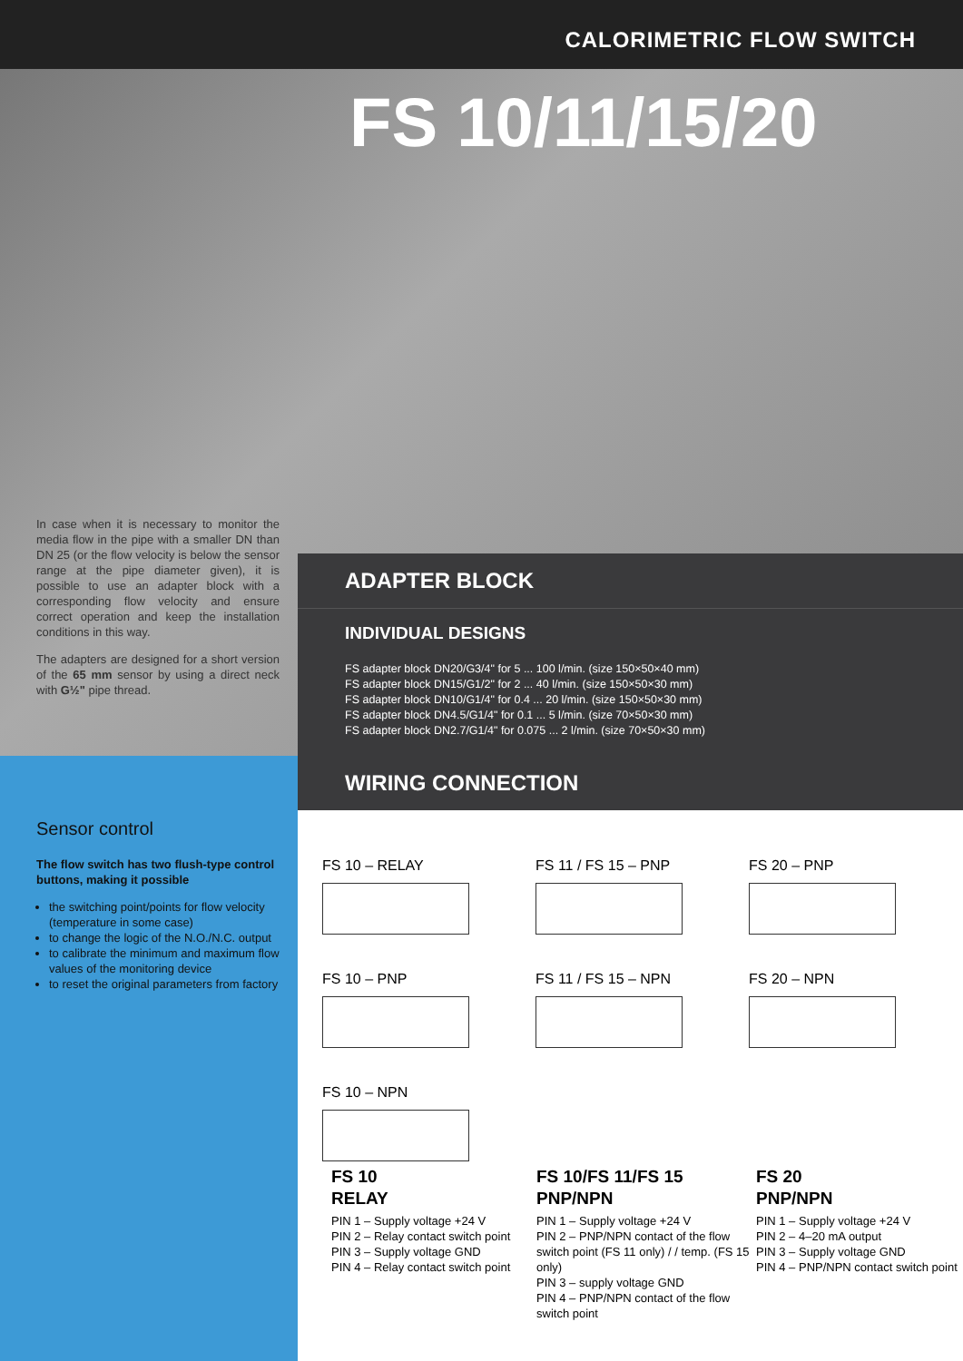CALORIMETRIC FLOW SWITCH
FS 10/11/15/20
In case when it is necessary to monitor the media flow in the pipe with a smaller DN than DN 25 (or the flow velocity is below the sensor range at the pipe diameter given), it is possible to use an adapter block with a corresponding flow velocity and ensure correct operation and keep the installation conditions in this way.
The adapters are designed for a short version of the 65 mm sensor by using a direct neck with G½" pipe thread.
ADAPTER BLOCK
INDIVIDUAL DESIGNS
FS adapter block DN20/G3/4" for 5 ... 100 l/min. (size 150×50×40 mm)
FS adapter block DN15/G1/2" for 2 ... 40 l/min. (size 150×50×30 mm)
FS adapter block DN10/G1/4" for 0.4 ... 20 l/min. (size 150×50×30 mm)
FS adapter block DN4.5/G1/4" for 0.1 ... 5 l/min. (size 70×50×30 mm)
FS adapter block DN2.7/G1/4" for 0.075 ... 2 l/min. (size 70×50×30 mm)
Sensor control
The flow switch has two flush-type control buttons, making it possible
the switching point/points for flow velocity (temperature in some case)
to change the logic of the N.O./N.C. output
to calibrate the minimum and maximum flow values of the monitoring device
to reset the original parameters from factory
WIRING CONNECTION
FS 10 – RELAY
FS 11 / FS 15 – PNP
FS 20 – PNP
FS 10 – PNP
FS 11 / FS 15 – NPN
FS 20 – NPN
FS 10 – NPN
FS 10
RELAY
PIN 1 – Supply voltage +24 V
PIN 2 – Relay contact switch point
PIN 3 – Supply voltage GND
PIN 4 – Relay contact switch point
FS 10/FS 11/FS 15
PNP/NPN
PIN 1 – Supply voltage +24 V
PIN 2 – PNP/NPN contact of the flow switch point (FS 11 only) / / temp. (FS 15 only)
PIN 3 – supply voltage GND
PIN 4 – PNP/NPN contact of the flow switch point
FS 20
PNP/NPN
PIN 1 – Supply voltage +24 V
PIN 2 – 4–20 mA output
PIN 3 – Supply voltage GND
PIN 4 – PNP/NPN contact switch point